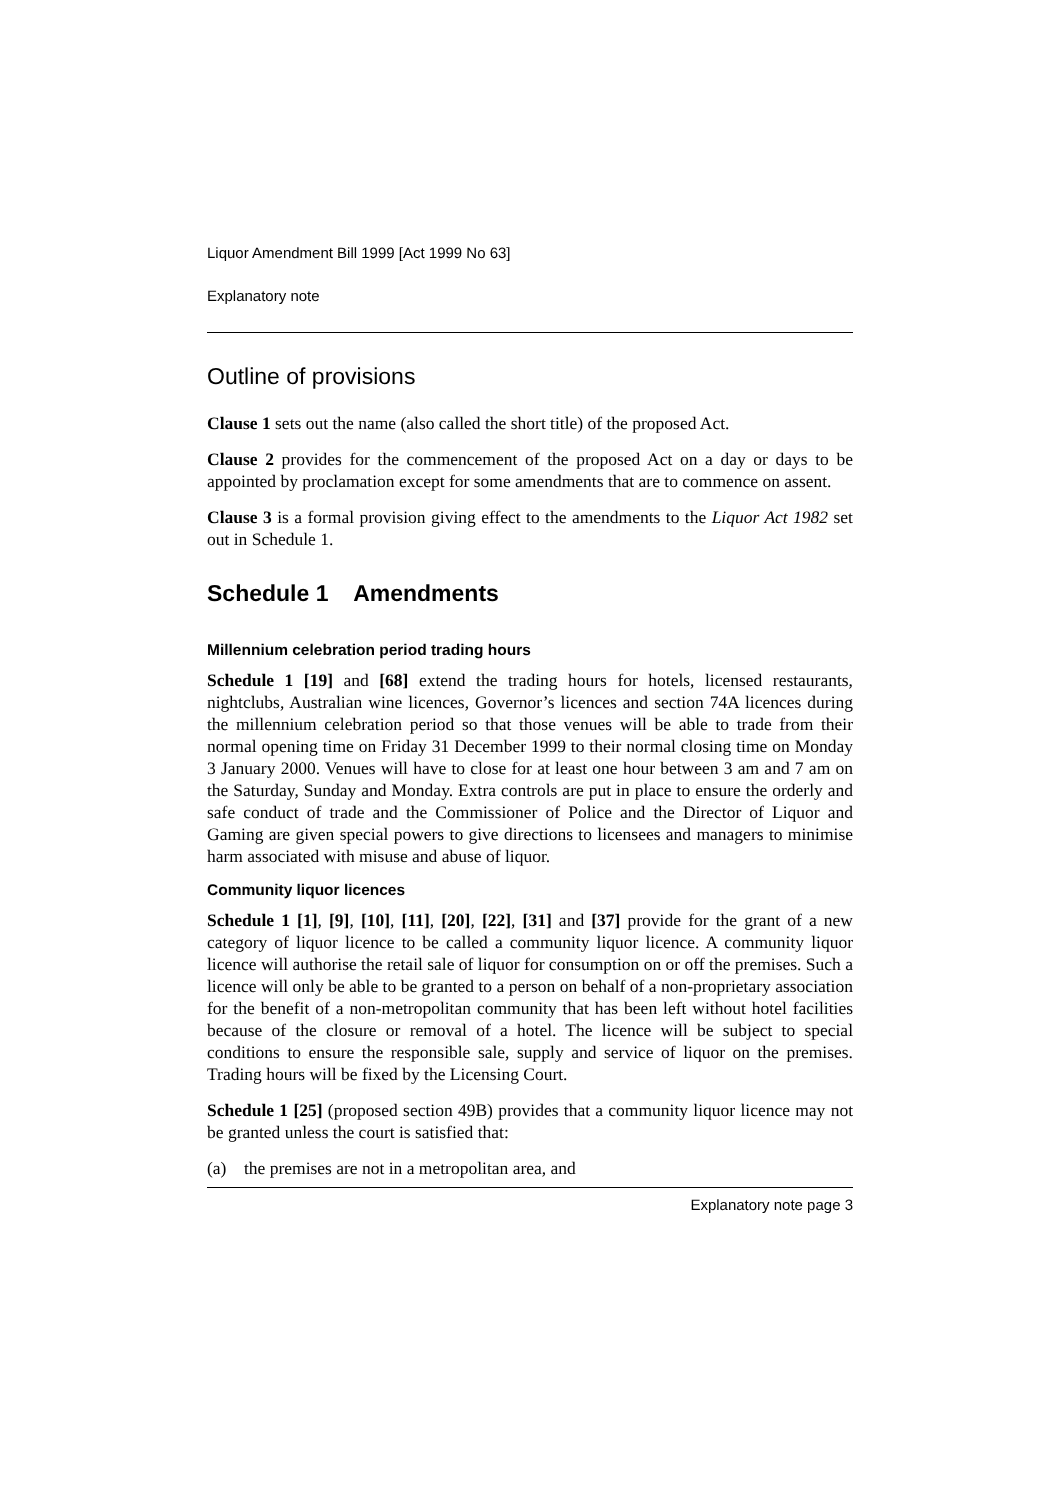Liquor Amendment Bill 1999 [Act 1999 No 63]
Explanatory note
Outline of provisions
Clause 1 sets out the name (also called the short title) of the proposed Act.
Clause 2 provides for the commencement of the proposed Act on a day or days to be appointed by proclamation except for some amendments that are to commence on assent.
Clause 3 is a formal provision giving effect to the amendments to the Liquor Act 1982 set out in Schedule 1.
Schedule 1 Amendments
Millennium celebration period trading hours
Schedule 1 [19] and [68] extend the trading hours for hotels, licensed restaurants, nightclubs, Australian wine licences, Governor’s licences and section 74A licences during the millennium celebration period so that those venues will be able to trade from their normal opening time on Friday 31 December 1999 to their normal closing time on Monday 3 January 2000. Venues will have to close for at least one hour between 3 am and 7 am on the Saturday, Sunday and Monday. Extra controls are put in place to ensure the orderly and safe conduct of trade and the Commissioner of Police and the Director of Liquor and Gaming are given special powers to give directions to licensees and managers to minimise harm associated with misuse and abuse of liquor.
Community liquor licences
Schedule 1 [1], [9], [10], [11], [20], [22], [31] and [37] provide for the grant of a new category of liquor licence to be called a community liquor licence. A community liquor licence will authorise the retail sale of liquor for consumption on or off the premises. Such a licence will only be able to be granted to a person on behalf of a non-proprietary association for the benefit of a non-metropolitan community that has been left without hotel facilities because of the closure or removal of a hotel. The licence will be subject to special conditions to ensure the responsible sale, supply and service of liquor on the premises. Trading hours will be fixed by the Licensing Court.
Schedule 1 [25] (proposed section 49B) provides that a community liquor licence may not be granted unless the court is satisfied that:
(a) the premises are not in a metropolitan area, and
Explanatory note page 3